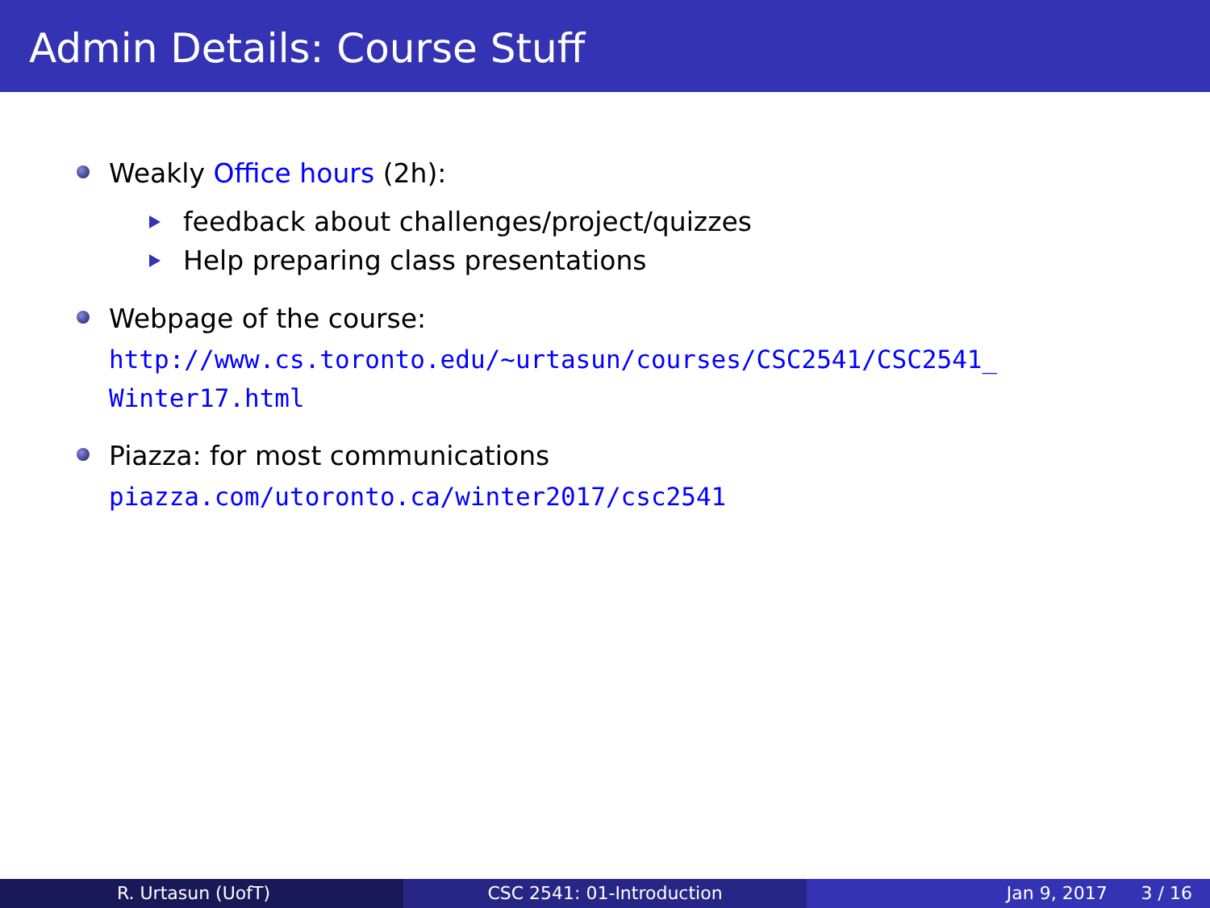Admin Details: Course Stuff
Weakly Office hours (2h):
feedback about challenges/project/quizzes
Help preparing class presentations
Webpage of the course:
http://www.cs.toronto.edu/~urtasun/courses/CSC2541/CSC2541_
Winter17.html
Piazza: for most communications
piazza.com/utoronto.ca/winter2017/csc2541
R. Urtasun (UofT) CSC 2541: 01-Introduction Jan 9, 2017 3 / 16